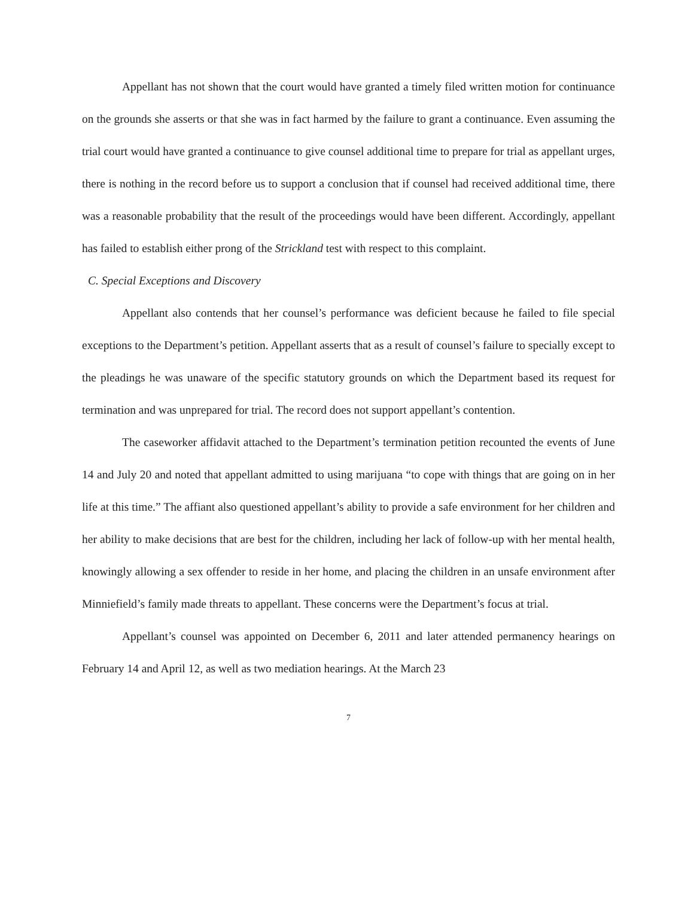Appellant has not shown that the court would have granted a timely filed written motion for continuance on the grounds she asserts or that she was in fact harmed by the failure to grant a continuance. Even assuming the trial court would have granted a continuance to give counsel additional time to prepare for trial as appellant urges, there is nothing in the record before us to support a conclusion that if counsel had received additional time, there was a reasonable probability that the result of the proceedings would have been different. Accordingly, appellant has failed to establish either prong of the Strickland test with respect to this complaint.
C. Special Exceptions and Discovery
Appellant also contends that her counsel’s performance was deficient because he failed to file special exceptions to the Department’s petition. Appellant asserts that as a result of counsel’s failure to specially except to the pleadings he was unaware of the specific statutory grounds on which the Department based its request for termination and was unprepared for trial. The record does not support appellant’s contention.
The caseworker affidavit attached to the Department’s termination petition recounted the events of June 14 and July 20 and noted that appellant admitted to using marijuana “to cope with things that are going on in her life at this time.” The affiant also questioned appellant’s ability to provide a safe environment for her children and her ability to make decisions that are best for the children, including her lack of follow-up with her mental health, knowingly allowing a sex offender to reside in her home, and placing the children in an unsafe environment after Minniefield’s family made threats to appellant. These concerns were the Department’s focus at trial.
Appellant’s counsel was appointed on December 6, 2011 and later attended permanency hearings on February 14 and April 12, as well as two mediation hearings. At the March 23
7